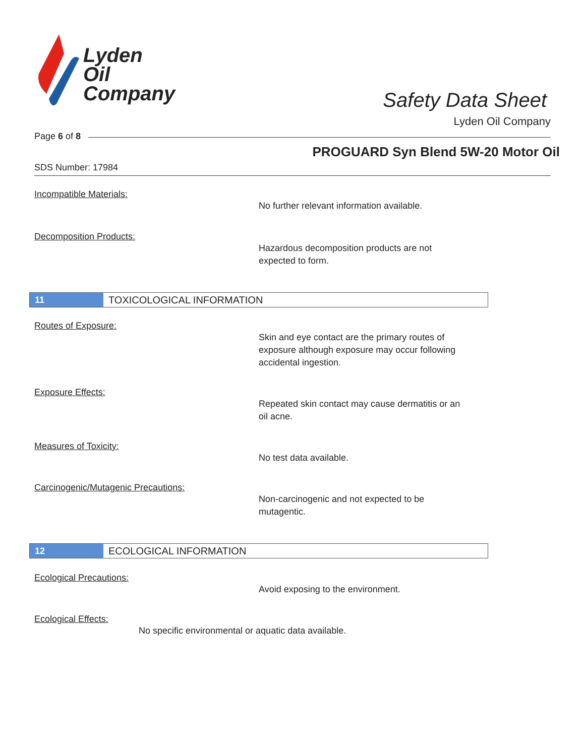Lyden
Oil
Company
Safety Data Sheet
Lyden Oil Company
Page 6 of 8
PROGUARD Syn Blend 5W-20 Motor Oil
SDS Number: 17984
Incompatible Materials:
No further relevant information available.
Decomposition Products:
Hazardous decomposition products are not
expected to form.
11
TOXICOLOGICAL INFORMATION
Routes of Exposure:
Skin and eye contact are the primary routes of
exposure although exposure may occur following
accidental ingestion.
Exposure Effects:
Repeated skin contact may cause dermatitis or an
oil acne.
Measures of Toxicity:
No test data available.
Carcinogenic/Mutagenic Precautions:
Non-carcinogenic and not expected to be
mutagentic.
12
ECOLOGICAL INFORMATION
Ecological Precautions:
Avoid exposing to the environment.
Ecological Effects:
No specific environmental or aquatic data available.